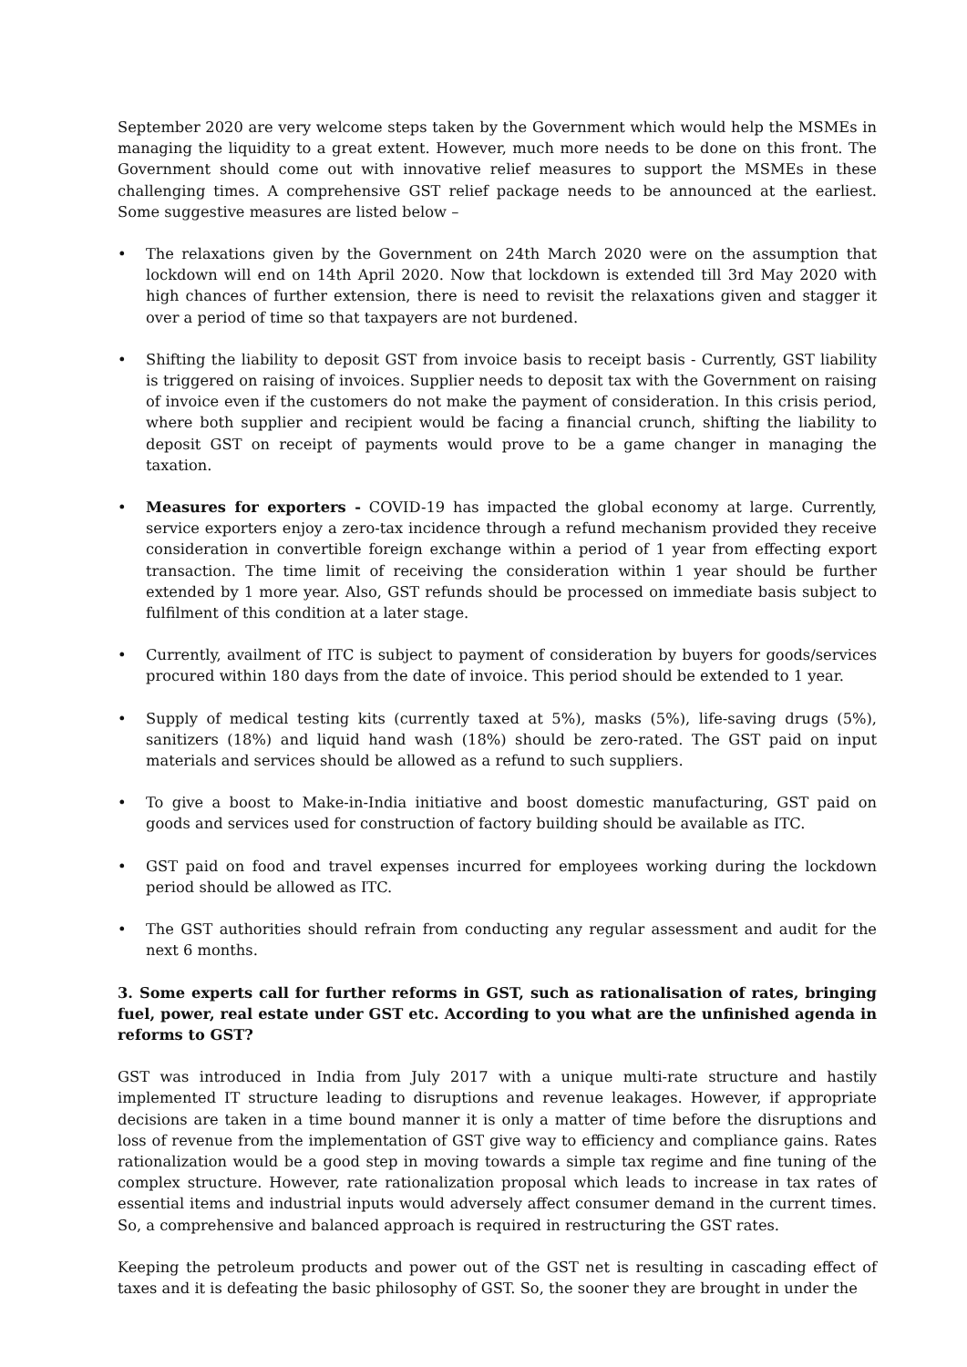September 2020 are very welcome steps taken by the Government which would help the MSMEs in managing the liquidity to a great extent. However, much more needs to be done on this front. The Government should come out with innovative relief measures to support the MSMEs in these challenging times. A comprehensive GST relief package needs to be announced at the earliest. Some suggestive measures are listed below –
• The relaxations given by the Government on 24th March 2020 were on the assumption that lockdown will end on 14th April 2020. Now that lockdown is extended till 3rd May 2020 with high chances of further extension, there is need to revisit the relaxations given and stagger it over a period of time so that taxpayers are not burdened.
• Shifting the liability to deposit GST from invoice basis to receipt basis - Currently, GST liability is triggered on raising of invoices. Supplier needs to deposit tax with the Government on raising of invoice even if the customers do not make the payment of consideration. In this crisis period, where both supplier and recipient would be facing a financial crunch, shifting the liability to deposit GST on receipt of payments would prove to be a game changer in managing the taxation.
• Measures for exporters - COVID-19 has impacted the global economy at large. Currently, service exporters enjoy a zero-tax incidence through a refund mechanism provided they receive consideration in convertible foreign exchange within a period of 1 year from effecting export transaction. The time limit of receiving the consideration within 1 year should be further extended by 1 more year. Also, GST refunds should be processed on immediate basis subject to fulfilment of this condition at a later stage.
• Currently, availment of ITC is subject to payment of consideration by buyers for goods/services procured within 180 days from the date of invoice. This period should be extended to 1 year.
• Supply of medical testing kits (currently taxed at 5%), masks (5%), life-saving drugs (5%), sanitizers (18%) and liquid hand wash (18%) should be zero-rated. The GST paid on input materials and services should be allowed as a refund to such suppliers.
• To give a boost to Make-in-India initiative and boost domestic manufacturing, GST paid on goods and services used for construction of factory building should be available as ITC.
• GST paid on food and travel expenses incurred for employees working during the lockdown period should be allowed as ITC.
• The GST authorities should refrain from conducting any regular assessment and audit for the next 6 months.
3. Some experts call for further reforms in GST, such as rationalisation of rates, bringing fuel, power, real estate under GST etc. According to you what are the unfinished agenda in reforms to GST?
GST was introduced in India from July 2017 with a unique multi-rate structure and hastily implemented IT structure leading to disruptions and revenue leakages. However, if appropriate decisions are taken in a time bound manner it is only a matter of time before the disruptions and loss of revenue from the implementation of GST give way to efficiency and compliance gains. Rates rationalization would be a good step in moving towards a simple tax regime and fine tuning of the complex structure. However, rate rationalization proposal which leads to increase in tax rates of essential items and industrial inputs would adversely affect consumer demand in the current times. So, a comprehensive and balanced approach is required in restructuring the GST rates.
Keeping the petroleum products and power out of the GST net is resulting in cascading effect of taxes and it is defeating the basic philosophy of GST. So, the sooner they are brought in under the